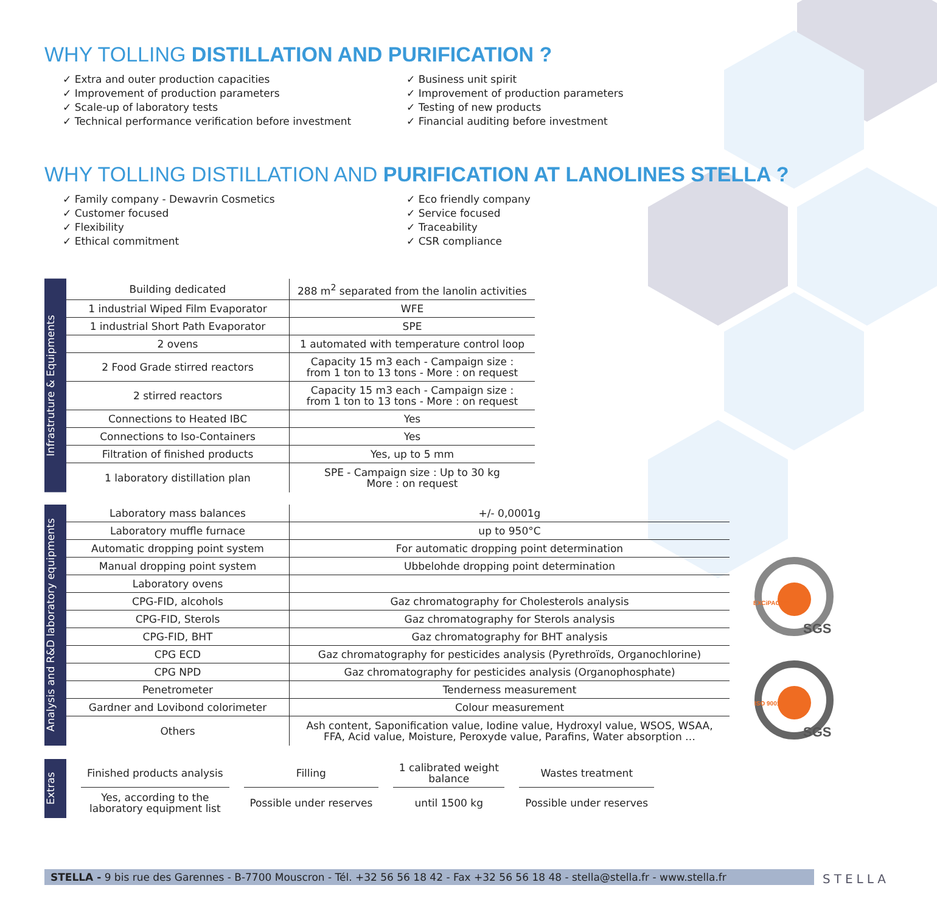WHY TOLLING DISTILLATION AND PURIFICATION ?
✓ Extra and outer production capacities
✓ Improvement of production parameters
✓ Scale-up of laboratory tests
✓ Technical performance verification before investment
✓ Business unit spirit
✓ Improvement of production parameters
✓ Testing of new products
✓ Financial auditing before investment
WHY TOLLING DISTILLATION AND PURIFICATION AT LANOLINES STELLA ?
✓ Family company - Dewavrin Cosmetics
✓ Customer focused
✓ Flexibility
✓ Ethical commitment
✓ Eco friendly company
✓ Service focused
✓ Traceability
✓ CSR compliance
Infrastruture & Equipments
| Building dedicated | 288 m<sup>2</sup> separated from the lanolin activities |
| 1 industrial Wiped Film Evaporator | WFE |
| 1 industrial Short Path Evaporator | SPE |
| 2 ovens | 1 automated with temperature control loop |
| 2 Food Grade stirred reactors | Capacity 15 m3 each - Campaign size : from 1 ton to 13 tons - More : on request |
| 2 stirred reactors | Capacity 15 m3 each - Campaign size : from 1 ton to 13 tons - More : on request |
| Connections to Heated IBC | Yes |
| Connections to Iso-Containers | Yes |
| Filtration of finished products | Yes, up to 5 mm |
| 1 laboratory distillation plan | SPE - Campaign size : Up to 30 kg More : on request |
Analysis and R&D laboratory equipments
| Laboratory mass balances | +/- 0,0001g |
| Laboratory muffle furnace | up to 950°C |
| Automatic dropping point system | For automatic dropping point determination |
| Manual dropping point system | Ubbelohde dropping point determination |
| Laboratory ovens | |
| CPG-FID, alcohols | Gaz chromatography for Cholesterols analysis |
| CPG-FID, Sterols | Gaz chromatography for Sterols analysis |
| CPG-FID, BHT | Gaz chromatography for BHT analysis |
| CPG ECD | Gaz chromatography for pesticides analysis (Pyrethroïds, Organochlorine) |
| CPG NPD | Gaz chromatography for pesticides analysis (Organophosphate) |
| Penetrometer | Tenderness measurement |
| Gardner and Lovibond colorimeter | Colour measurement |
| Others | Ash content, Saponification value, Iodine value, Hydroxyl value, WSOS, WSAA, FFA, Acid value, Moisture, Peroxyde value, Parafins, Water absorption … |
Extras
| Finished products analysis | Filling | 1 calibrated weight balance | Wastes treatment |
| Yes, according to the laboratory equipment list | Possible under reserves | until 1500 kg | Possible under reserves |
SGS
EXCiPACT™
SGS
ISO 9001
STELLA - 9 bis rue des Garennes - B-7700 Mouscron - Tél. +32 56 56 18 42 - Fax +32 56 56 18 48 - stella@stella.fr - www.stella.fr
STELLA